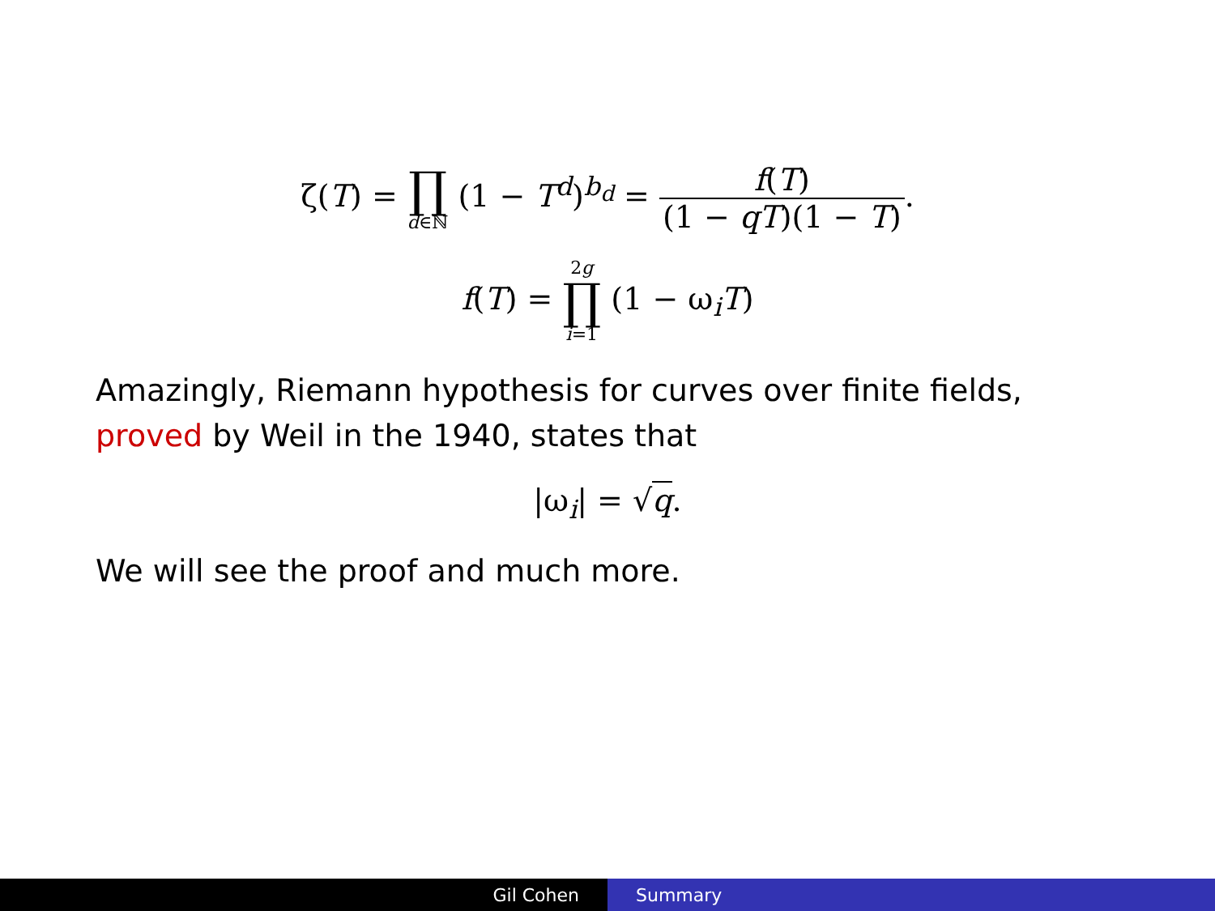ζ(T) = ∏ d∈ℕ (1 − T<sup>d</sup>)<sup>b<sub>d</sub></sup> = f(T) (1 − qT)(1 − T).
f(T) = 2g ∏ i=1 (1 − ω<sub>i</sub>T)
Amazingly, Riemann hypothesis for curves over finite fields, proved by Weil in the 1940, states that
|ω<sub>i</sub>| = √q.
We will see the proof and much more.
Gil Cohen Summary